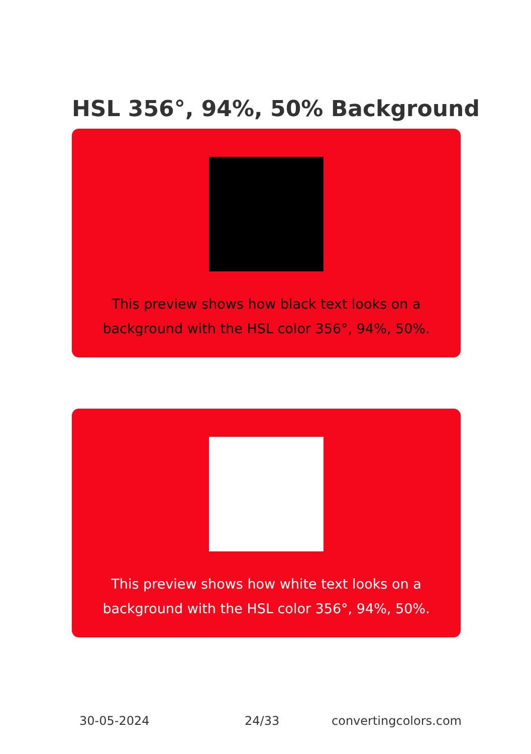HSL 356°, 94%, 50% Background
This preview shows how black text looks on a background with the HSL color 356°, 94%, 50%.
This preview shows how white text looks on a background with the HSL color 356°, 94%, 50%.
30-05-2024 24/33 convertingcolors.com